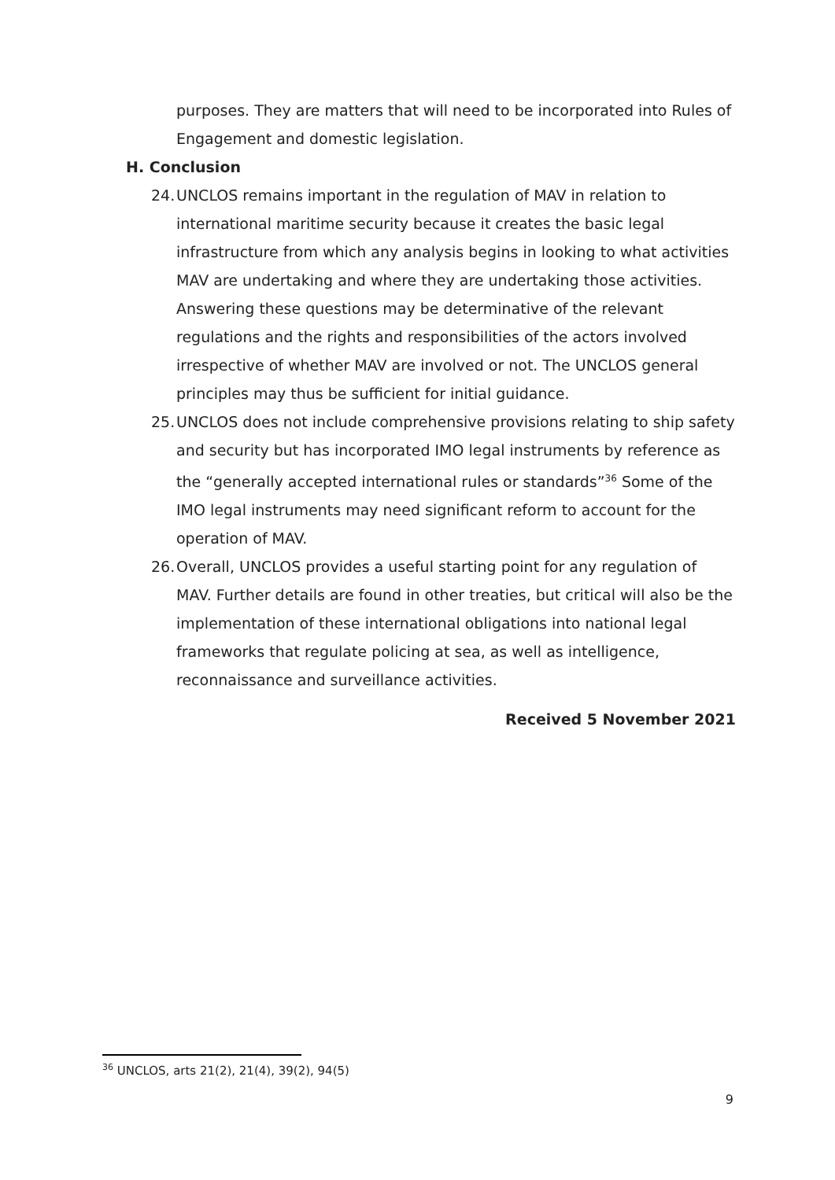purposes. They are matters that will need to be incorporated into Rules of Engagement and domestic legislation.
H. Conclusion
24.
UNCLOS remains important in the regulation of MAV in relation to international maritime security because it creates the basic legal infrastructure from which any analysis begins in looking to what activities MAV are undertaking and where they are undertaking those activities. Answering these questions may be determinative of the relevant regulations and the rights and responsibilities of the actors involved irrespective of whether MAV are involved or not. The UNCLOS general principles may thus be sufficient for initial guidance.
25.
UNCLOS does not include comprehensive provisions relating to ship safety and security but has incorporated IMO legal instruments by reference as the “generally accepted international rules or standards”<sup>36</sup> Some of the IMO legal instruments may need significant reform to account for the operation of MAV.
26.
Overall, UNCLOS provides a useful starting point for any regulation of MAV. Further details are found in other treaties, but critical will also be the implementation of these international obligations into national legal frameworks that regulate policing at sea, as well as intelligence, reconnaissance and surveillance activities.
Received 5 November 2021
<sup>36</sup> UNCLOS, arts 21(2), 21(4), 39(2), 94(5)
9